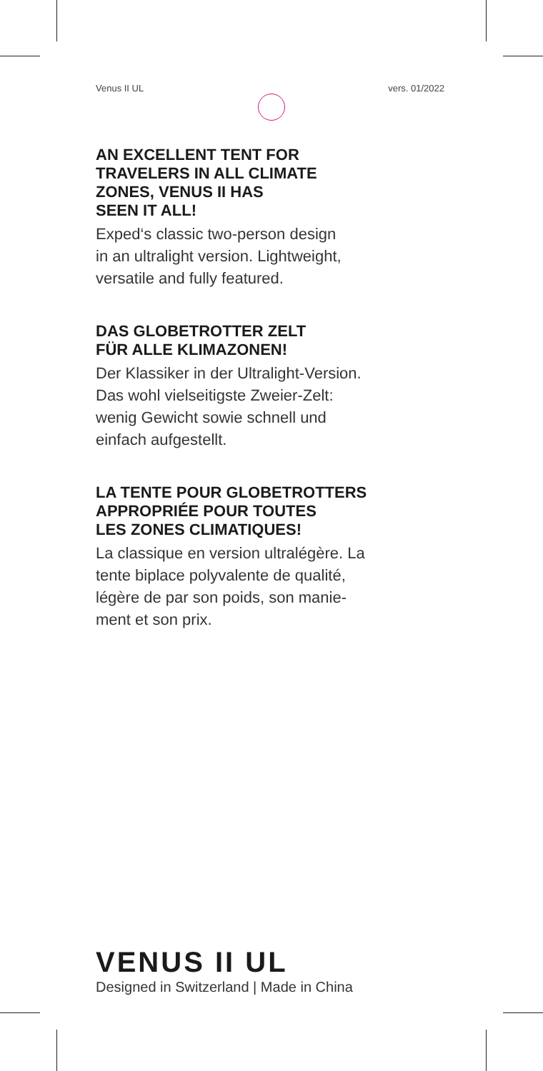Venus II UL vers. 01/2022
AN EXCELLENT TENT FOR
TRAVELERS IN ALL CLIMATE
ZONES, VENUS II HAS
SEEN IT ALL!
Exped‘s classic two-person design
in an ultralight version. Lightweight,
versatile and fully featured.
DAS GLOBETROTTER ZELT
FÜR ALLE KLIMAZONEN!
Der Klassiker in der Ultralight-Version.
Das wohl vielseitigste Zweier-Zelt:
wenig Gewicht sowie schnell und
einfach aufgestellt.
LA TENTE POUR GLOBETROTTERS
APPROPRIÉE POUR TOUTES
LES ZONES CLIMATIQUES!
La classique en version ultralégère. La
tente biplace polyvalente de qualité,
légère de par son poids, son manie-
ment et son prix.
VENUS II UL
Designed in Switzerland | Made in China